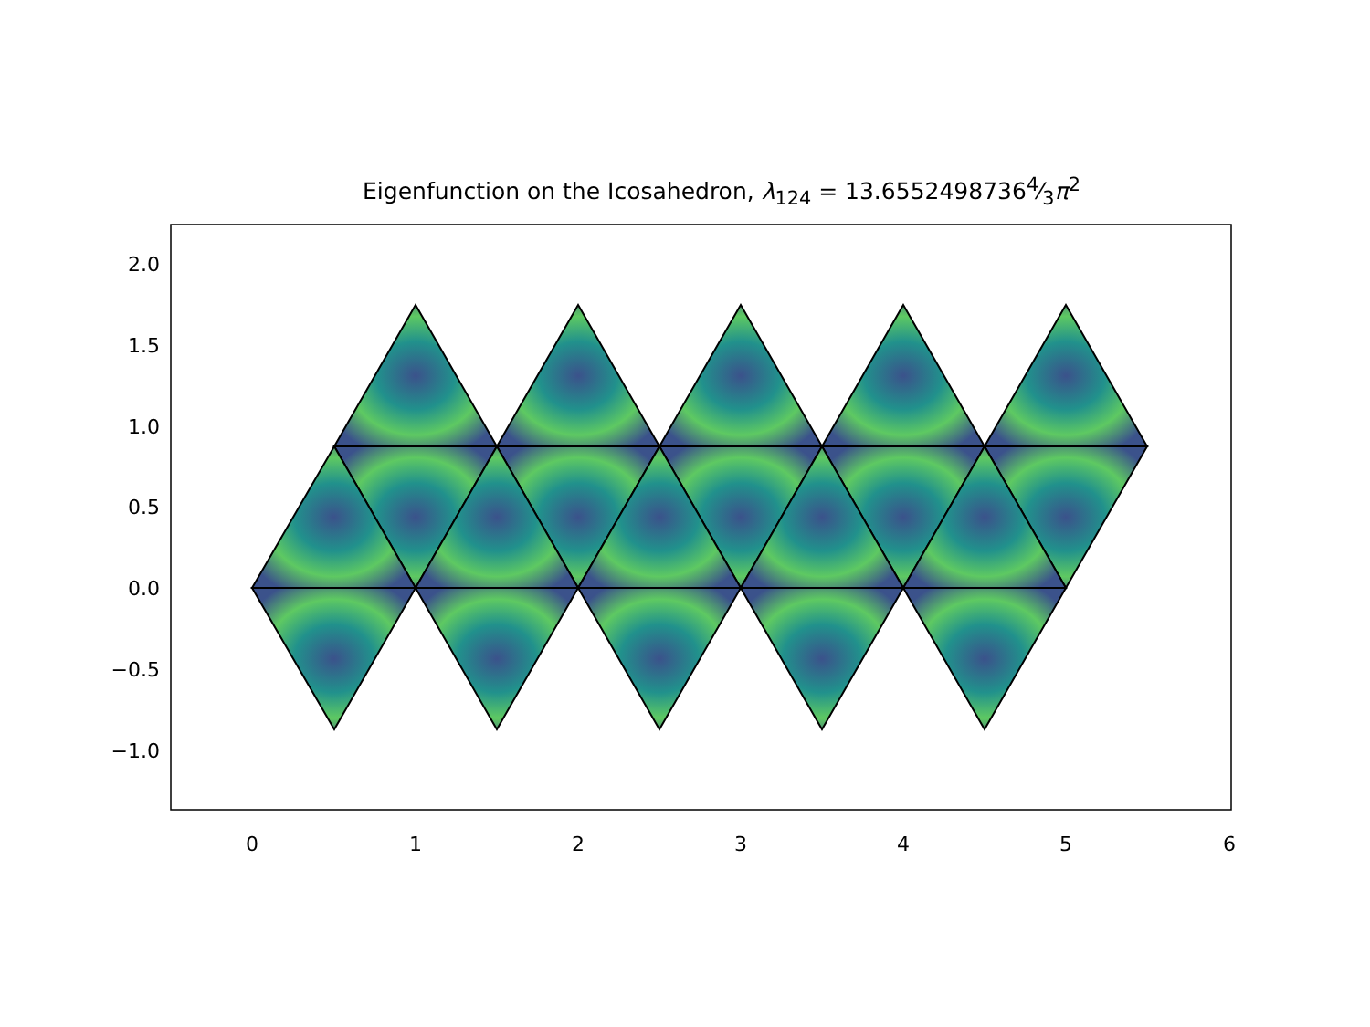Eigenfunction on the Icosahedron, λ<sub>124</sub> = 13.65524987364⁄3π<sup>2</sup>
2.0
1.5
1.0
0.5
0.0
−0.5
−1.0
0
1
2
3
4
5
6